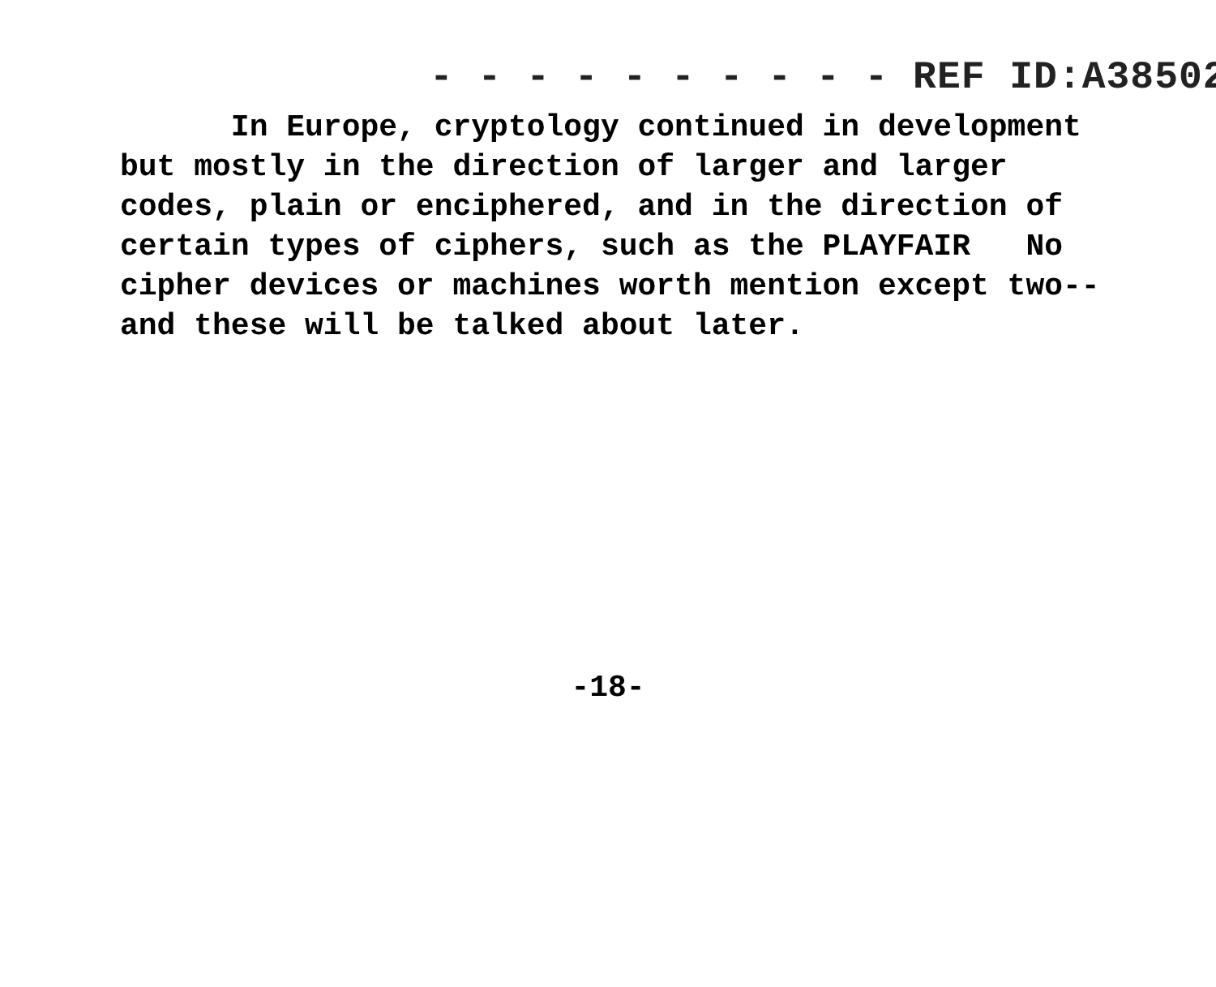- - - - - - - - - - REF ID:A38502
In Europe, cryptology continued in development but mostly in the direction of larger and larger codes, plain or enciphered, and in the direction of certain types of ciphers, such as the PLAYFAIR No cipher devices or machines worth mention except two-- and these will be talked about later.
-18-